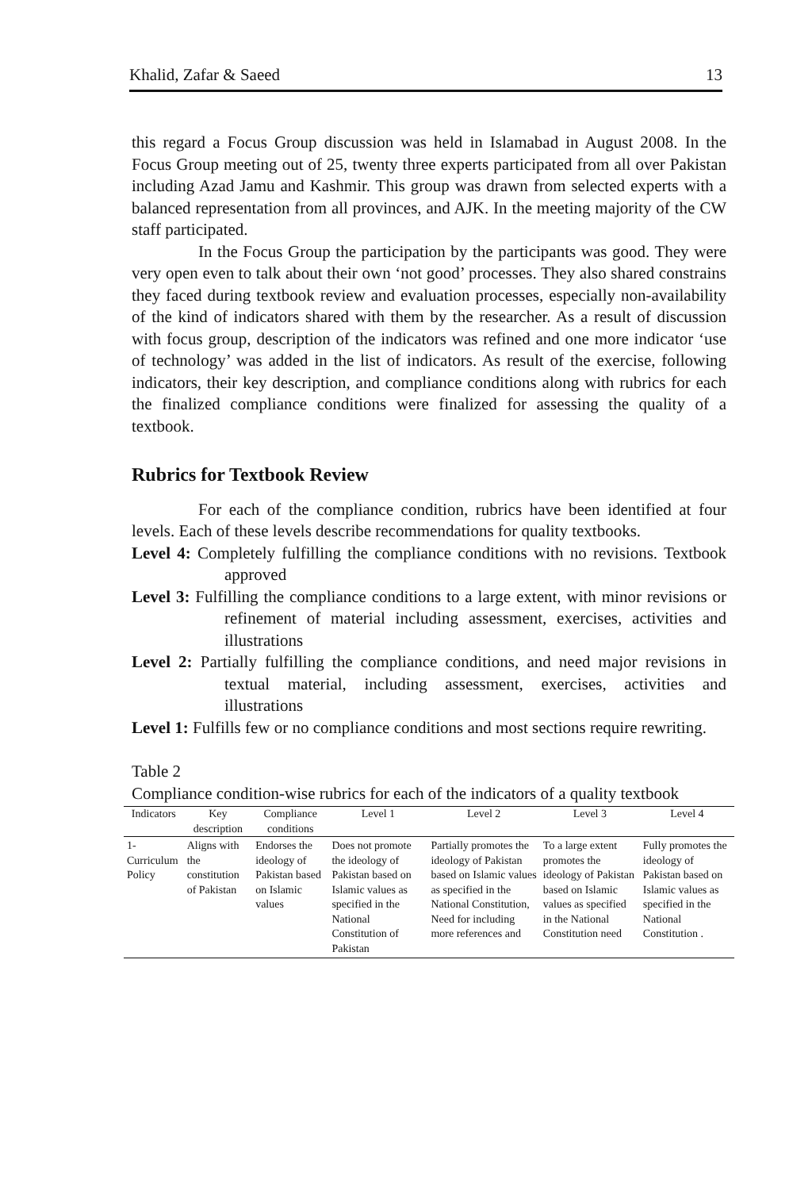Khalid, Zafar & Saeed 13
this regard a Focus Group discussion was held in Islamabad in August 2008. In the Focus Group meeting out of 25, twenty three experts participated from all over Pakistan including Azad Jamu and Kashmir. This group was drawn from selected experts with a balanced representation from all provinces, and AJK. In the meeting majority of the CW staff participated.
In the Focus Group the participation by the participants was good. They were very open even to talk about their own ‘not good’ processes. They also shared constrains they faced during textbook review and evaluation processes, especially non-availability of the kind of indicators shared with them by the researcher. As a result of discussion with focus group, description of the indicators was refined and one more indicator ‘use of technology’ was added in the list of indicators. As result of the exercise, following indicators, their key description, and compliance conditions along with rubrics for each the finalized compliance conditions were finalized for assessing the quality of a textbook.
Rubrics for Textbook Review
For each of the compliance condition, rubrics have been identified at four levels. Each of these levels describe recommendations for quality textbooks.
Level 4: Completely fulfilling the compliance conditions with no revisions. Textbook approved
Level 3: Fulfilling the compliance conditions to a large extent, with minor revisions or refinement of material including assessment, exercises, activities and illustrations
Level 2: Partially fulfilling the compliance conditions, and need major revisions in textual material, including assessment, exercises, activities and illustrations
Level 1: Fulfills few or no compliance conditions and most sections require rewriting.
Table 2
Compliance condition-wise rubrics for each of the indicators of a quality textbook
| Indicators | Key description | Compliance conditions | Level 1 | Level 2 | Level 3 | Level 4 |
| --- | --- | --- | --- | --- | --- | --- |
| 1- Curriculum Policy | Aligns with the constitution of Pakistan | Endorses the ideology of Pakistan based on Islamic values | Does not promote the ideology of Pakistan based on Islamic values as specified in the National Constitution of Pakistan | Partially promotes the ideology of Pakistan based on Islamic values as specified in the National Constitution, Need for including more references and | To a large extent promotes the ideology of Pakistan based on Islamic values as specified in the National Constitution need | Fully promotes the ideology of Pakistan based on Islamic values as specified in the National Constitution . |